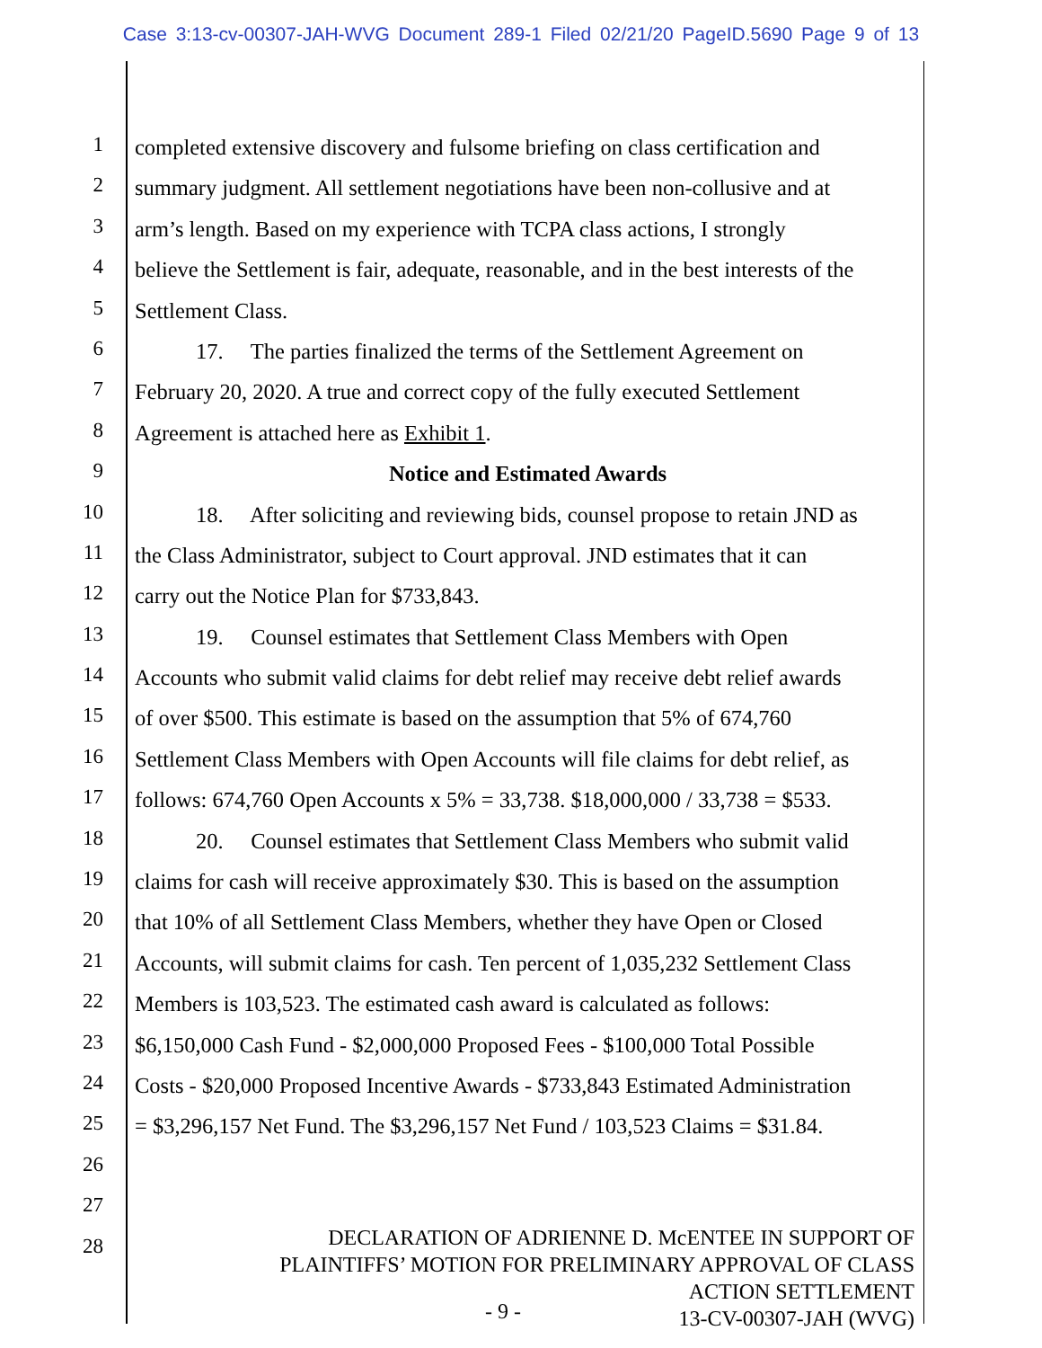Case 3:13-cv-00307-JAH-WVG Document 289-1 Filed 02/21/20 PageID.5690 Page 9 of 13
1 completed extensive discovery and fulsome briefing on class certification and
2 summary judgment. All settlement negotiations have been non-collusive and at
3 arm’s length. Based on my experience with TCPA class actions, I strongly
4 believe the Settlement is fair, adequate, reasonable, and in the best interests of the
5 Settlement Class.
6 17. The parties finalized the terms of the Settlement Agreement on
7 February 20, 2020. A true and correct copy of the fully executed Settlement
8 Agreement is attached here as Exhibit 1.
9 Notice and Estimated Awards
10 18. After soliciting and reviewing bids, counsel propose to retain JND as
11 the Class Administrator, subject to Court approval. JND estimates that it can
12 carry out the Notice Plan for $733,843.
13 19. Counsel estimates that Settlement Class Members with Open
14 Accounts who submit valid claims for debt relief may receive debt relief awards
15 of over $500. This estimate is based on the assumption that 5% of 674,760
16 Settlement Class Members with Open Accounts will file claims for debt relief, as
17 follows: 674,760 Open Accounts x 5% = 33,738. $18,000,000 / 33,738 = $533.
18 20. Counsel estimates that Settlement Class Members who submit valid
19 claims for cash will receive approximately $30. This is based on the assumption
20 that 10% of all Settlement Class Members, whether they have Open or Closed
21 Accounts, will submit claims for cash. Ten percent of 1,035,232 Settlement Class
22 Members is 103,523. The estimated cash award is calculated as follows:
23 $6,150,000 Cash Fund - $2,000,000 Proposed Fees - $100,000 Total Possible
24 Costs - $20,000 Proposed Incentive Awards - $733,843 Estimated Administration
25 = $3,296,157 Net Fund. The $3,296,157 Net Fund / 103,523 Claims = $31.84.
26
27
28
DECLARATION OF ADRIENNE D. McENTEE IN SUPPORT OF
PLAINTIFFS’ MOTION FOR PRELIMINARY APPROVAL OF CLASS
ACTION SETTLEMENT
13-CV-00307-JAH (WVG)
- 9 -